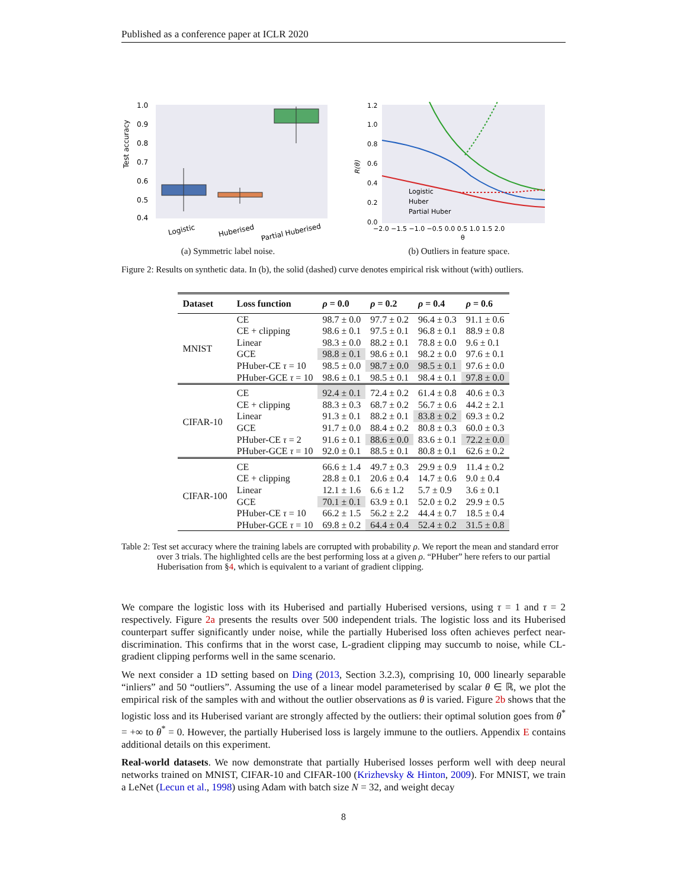Published as a conference paper at ICLR 2020
Test accuracy
1.0
0.9
0.8
0.7
0.6
0.5
0.4
Logistic
Huberised
Partial Huberised
(a) Symmetric label noise.
1.2
1.0
0.8
0.6
0.4
0.2
0.0
R(θ)
Logistic
Huber
Partial Huber
−2.0 −1.5 −1.0 −0.5 0.0 0.5 1.0 1.5 2.0
θ
(b) Outliers in feature space.
Figure 2: Results on synthetic data. In (b), the solid (dashed) curve denotes empirical risk without (with) outliers.
| Dataset | Loss function | ρ = 0.0 | ρ = 0.2 | ρ = 0.4 | ρ = 0.6 |
| --- | --- | --- | --- | --- | --- |
| MNIST | CE | 98.7 ± 0.0 | 97.7 ± 0.2 | 96.4 ± 0.3 | 91.1 ± 0.6 |
| | CE + clipping | 98.6 ± 0.1 | 97.5 ± 0.1 | 96.8 ± 0.1 | 88.9 ± 0.8 |
| | Linear | 98.3 ± 0.0 | 88.2 ± 0.1 | 78.8 ± 0.0 | 9.6 ± 0.1 |
| | GCE | 98.8 ± 0.1 | 98.6 ± 0.1 | 98.2 ± 0.0 | 97.6 ± 0.1 |
| | PHuber-CE τ = 10 | 98.5 ± 0.0 | 98.7 ± 0.0 | 98.5 ± 0.1 | 97.6 ± 0.0 |
| | PHuber-GCE τ = 10 | 98.6 ± 0.1 | 98.5 ± 0.1 | 98.4 ± 0.1 | 97.8 ± 0.0 |
| CIFAR-10 | CE | 92.4 ± 0.1 | 72.4 ± 0.2 | 61.4 ± 0.8 | 40.6 ± 0.3 |
| | CE + clipping | 88.3 ± 0.3 | 68.7 ± 0.2 | 56.7 ± 0.6 | 44.2 ± 2.1 |
| | Linear | 91.3 ± 0.1 | 88.2 ± 0.1 | 83.8 ± 0.2 | 69.3 ± 0.2 |
| | GCE | 91.7 ± 0.0 | 88.4 ± 0.2 | 80.8 ± 0.3 | 60.0 ± 0.3 |
| | PHuber-CE τ = 2 | 91.6 ± 0.1 | 88.6 ± 0.0 | 83.6 ± 0.1 | 72.2 ± 0.0 |
| | PHuber-GCE τ = 10 | 92.0 ± 0.1 | 88.5 ± 0.1 | 80.8 ± 0.1 | 62.6 ± 0.2 |
| CIFAR-100 | CE | 66.6 ± 1.4 | 49.7 ± 0.3 | 29.9 ± 0.9 | 11.4 ± 0.2 |
| | CE + clipping | 28.8 ± 0.1 | 20.6 ± 0.4 | 14.7 ± 0.6 | 9.0 ± 0.4 |
| | Linear | 12.1 ± 1.6 | 6.6 ± 1.2 | 5.7 ± 0.9 | 3.6 ± 0.1 |
| | GCE | 70.1 ± 0.1 | 63.9 ± 0.1 | 52.0 ± 0.2 | 29.9 ± 0.5 |
| | PHuber-CE τ = 10 | 66.2 ± 1.5 | 56.2 ± 2.2 | 44.4 ± 0.7 | 18.5 ± 0.4 |
| | PHuber-GCE τ = 10 | 69.8 ± 0.2 | 64.4 ± 0.4 | 52.4 ± 0.2 | 31.5 ± 0.8 |
Table 2: Test set accuracy where the training labels are corrupted with probability ρ. We report the mean and standard error over 3 trials. The highlighted cells are the best performing loss at a given ρ. “PHuber” here refers to our partial Huberisation from §4, which is equivalent to a variant of gradient clipping.
We compare the logistic loss with its Huberised and partially Huberised versions, using τ = 1 and τ = 2 respectively. Figure 2a presents the results over 500 independent trials. The logistic loss and its Huberised counterpart suffer significantly under noise, while the partially Huberised loss often achieves perfect near-discrimination. This confirms that in the worst case, L-gradient clipping may succumb to noise, while CL-gradient clipping performs well in the same scenario.
We next consider a 1D setting based on Ding (2013, Section 3.2.3), comprising 10, 000 linearly separable “inliers” and 50 “outliers”. Assuming the use of a linear model parameterised by scalar θ ∈ ℝ, we plot the empirical risk of the samples with and without the outlier observations as θ is varied. Figure 2b shows that the logistic loss and its Huberised variant are strongly affected by the outliers: their optimal solution goes from θ<sup>*</sup> = +∞ to θ<sup>*</sup> = 0. However, the partially Huberised loss is largely immune to the outliers. Appendix E contains additional details on this experiment.
Real-world datasets. We now demonstrate that partially Huberised losses perform well with deep neural networks trained on MNIST, CIFAR-10 and CIFAR-100 (Krizhevsky & Hinton, 2009). For MNIST, we train a LeNet (Lecun et al., 1998) using Adam with batch size N = 32, and weight decay
8